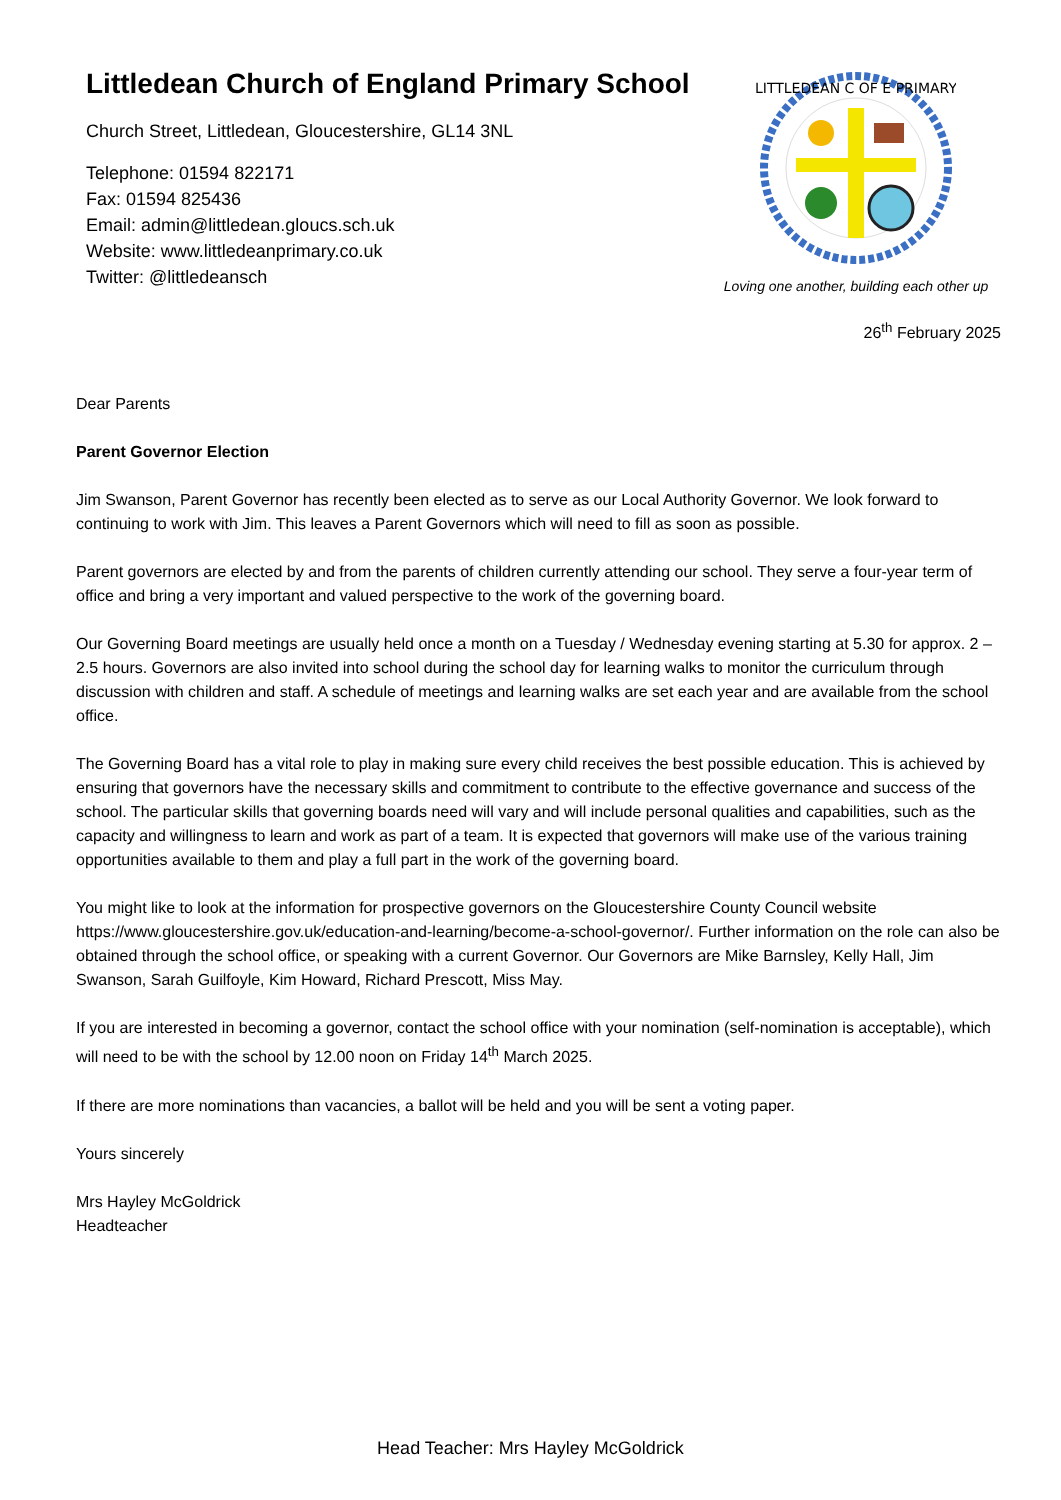Littledean Church of England Primary School
Church Street, Littledean, Gloucestershire, GL14 3NL
Telephone: 01594 822171
Fax: 01594 825436
Email: admin@littledean.gloucs.sch.uk
Website: www.littledeanprimary.co.uk
Twitter: @littledeansch
LITTLEDEAN C OF E PRIMARY
Loving one another, building each other up
26<sup>th</sup> February 2025
Dear Parents
Parent Governor Election
Jim Swanson, Parent Governor has recently been elected as to serve as our Local Authority Governor. We look forward to continuing to work with Jim. This leaves a Parent Governors which will need to fill as soon as possible.
Parent governors are elected by and from the parents of children currently attending our school. They serve a four-year term of office and bring a very important and valued perspective to the work of the governing board.
Our Governing Board meetings are usually held once a month on a Tuesday / Wednesday evening starting at 5.30 for approx. 2 – 2.5 hours. Governors are also invited into school during the school day for learning walks to monitor the curriculum through discussion with children and staff. A schedule of meetings and learning walks are set each year and are available from the school office.
The Governing Board has a vital role to play in making sure every child receives the best possible education. This is achieved by ensuring that governors have the necessary skills and commitment to contribute to the effective governance and success of the school. The particular skills that governing boards need will vary and will include personal qualities and capabilities, such as the capacity and willingness to learn and work as part of a team. It is expected that governors will make use of the various training opportunities available to them and play a full part in the work of the governing board.
You might like to look at the information for prospective governors on the Gloucestershire County Council website https://www.gloucestershire.gov.uk/education-and-learning/become-a-school-governor/. Further information on the role can also be obtained through the school office, or speaking with a current Governor. Our Governors are Mike Barnsley, Kelly Hall, Jim Swanson, Sarah Guilfoyle, Kim Howard, Richard Prescott, Miss May.
If you are interested in becoming a governor, contact the school office with your nomination (self-nomination is acceptable), which will need to be with the school by 12.00 noon on Friday 14<sup>th</sup> March 2025.
If there are more nominations than vacancies, a ballot will be held and you will be sent a voting paper.
Yours sincerely
Mrs Hayley McGoldrick
Headteacher
Head Teacher: Mrs Hayley McGoldrick